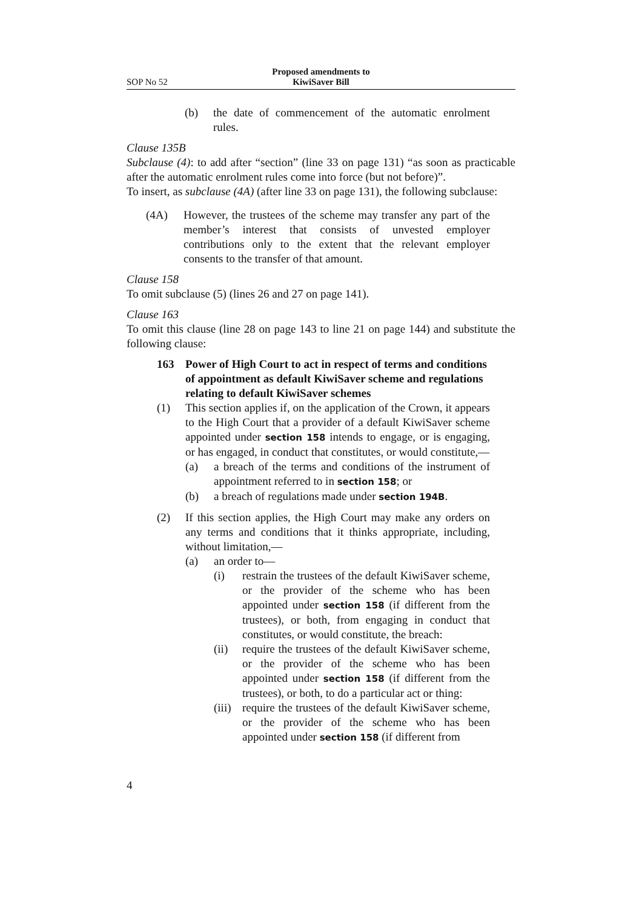SOP No 52
Proposed amendments to
KiwiSaver Bill
(b) the date of commencement of the automatic enrolment rules.
Clause 135B
Subclause (4): to add after “section” (line 33 on page 131) “as soon as practicable after the automatic enrolment rules come into force (but not before)”.
To insert, as subclause (4A) (after line 33 on page 131), the following subclause:
(4A) However, the trustees of the scheme may transfer any part of the member’s interest that consists of unvested employer contributions only to the extent that the relevant employer consents to the transfer of that amount.
Clause 158
To omit subclause (5) (lines 26 and 27 on page 141).
Clause 163
To omit this clause (line 28 on page 143 to line 21 on page 144) and substitute the following clause:
163 Power of High Court to act in respect of terms and conditions of appointment as default KiwiSaver scheme and regulations relating to default KiwiSaver schemes
(1) This section applies if, on the application of the Crown, it appears to the High Court that a provider of a default KiwiSaver scheme appointed under section 158 intends to engage, or is engaging, or has engaged, in conduct that constitutes, or would constitute,—
(a) a breach of the terms and conditions of the instrument of appointment referred to in section 158; or
(b) a breach of regulations made under section 194B.
(2) If this section applies, the High Court may make any orders on any terms and conditions that it thinks appropriate, including, without limitation,—
(a) an order to—
(i) restrain the trustees of the default KiwiSaver scheme, or the provider of the scheme who has been appointed under section 158 (if different from the trustees), or both, from engaging in conduct that constitutes, or would constitute, the breach:
(ii) require the trustees of the default KiwiSaver scheme, or the provider of the scheme who has been appointed under section 158 (if different from the trustees), or both, to do a particular act or thing:
(iii) require the trustees of the default KiwiSaver scheme, or the provider of the scheme who has been appointed under section 158 (if different from
4